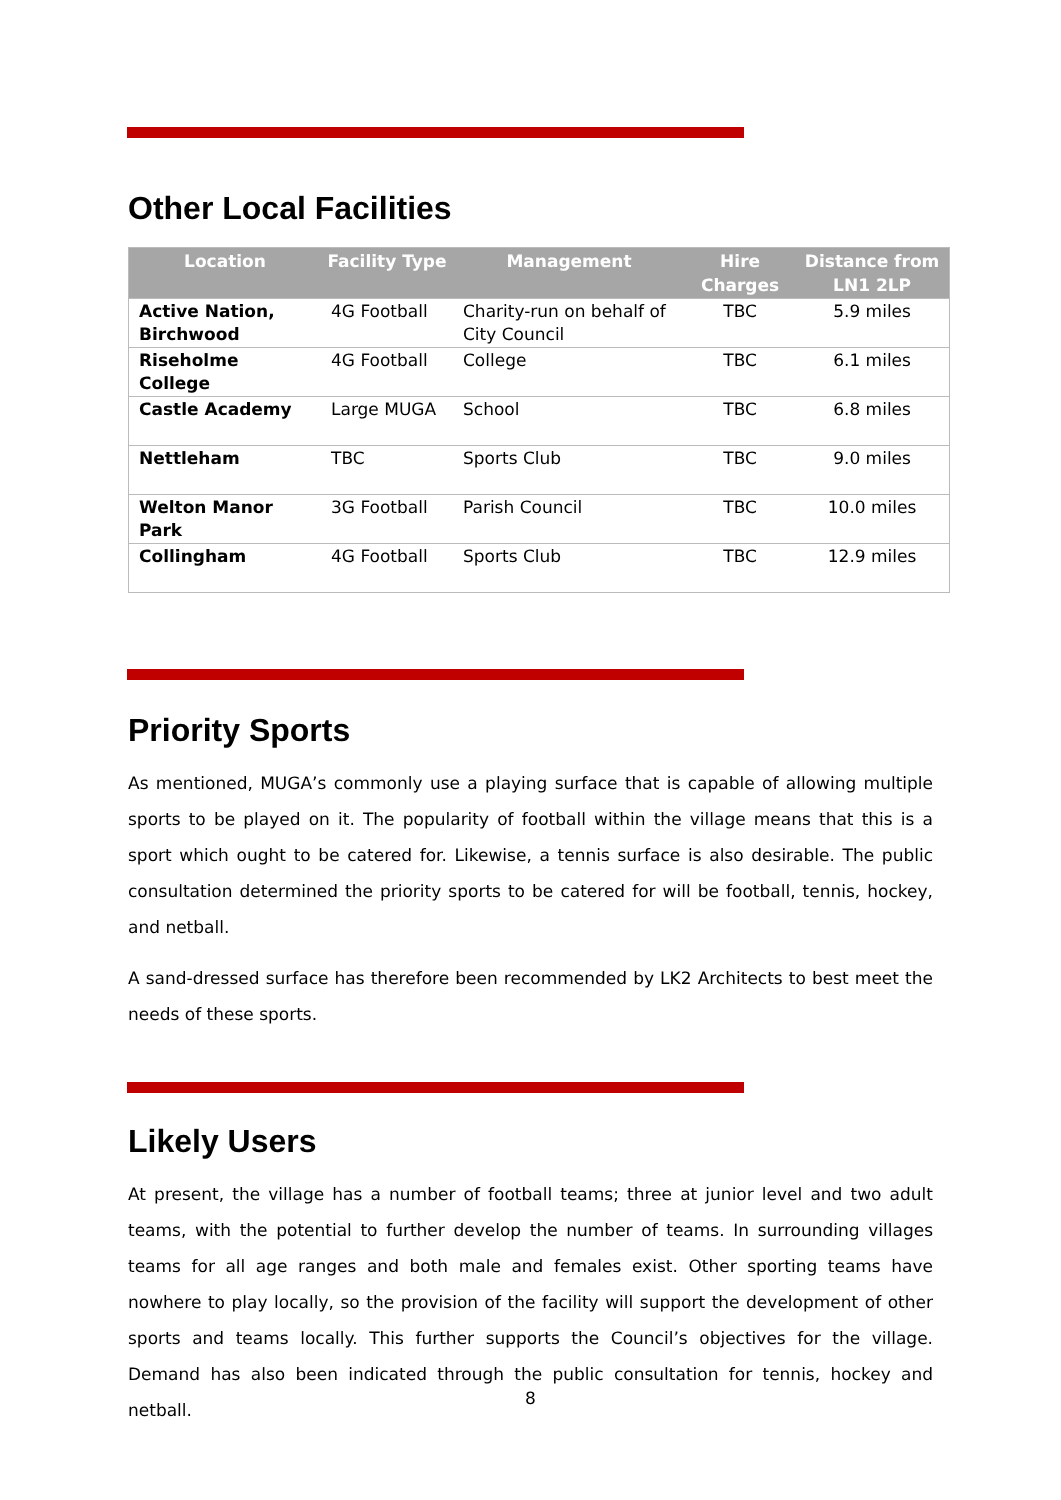Other Local Facilities
| Location | Facility Type | Management | Hire Charges | Distance from LN1 2LP |
| --- | --- | --- | --- | --- |
| Active Nation, Birchwood | 4G Football | Charity-run on behalf of City Council | TBC | 5.9 miles |
| Riseholme College | 4G Football | College | TBC | 6.1 miles |
| Castle Academy | Large MUGA | School | TBC | 6.8 miles |
| Nettleham | TBC | Sports Club | TBC | 9.0 miles |
| Welton Manor Park | 3G Football | Parish Council | TBC | 10.0 miles |
| Collingham | 4G Football | Sports Club | TBC | 12.9 miles |
Priority Sports
As mentioned, MUGA’s commonly use a playing surface that is capable of allowing multiple sports to be played on it. The popularity of football within the village means that this is a sport which ought to be catered for. Likewise, a tennis surface is also desirable. The public consultation determined the priority sports to be catered for will be football, tennis, hockey, and netball.
A sand-dressed surface has therefore been recommended by LK2 Architects to best meet the needs of these sports.
Likely Users
At present, the village has a number of football teams; three at junior level and two adult teams, with the potential to further develop the number of teams. In surrounding villages teams for all age ranges and both male and females exist. Other sporting teams have nowhere to play locally, so the provision of the facility will support the development of other sports and teams locally. This further supports the Council’s objectives for the village. Demand has also been indicated through the public consultation for tennis, hockey and netball.
8